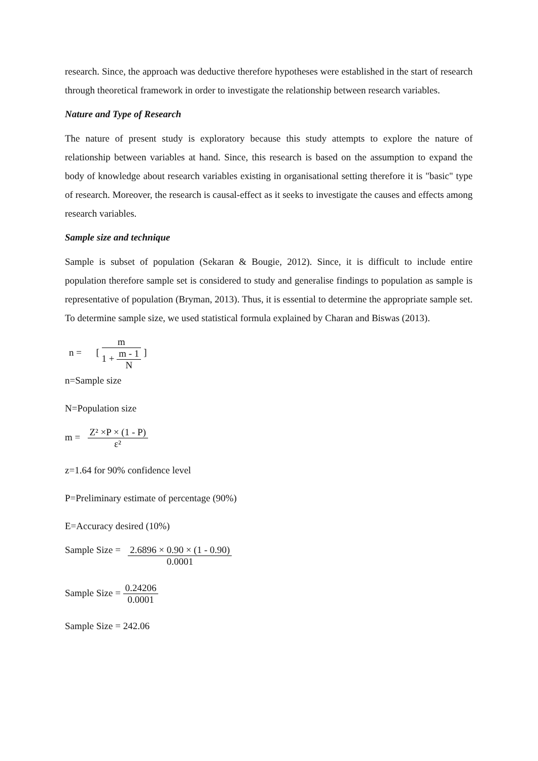research. Since, the approach was deductive therefore hypotheses were established in the start of research through theoretical framework in order to investigate the relationship between research variables.
Nature and Type of Research
The nature of present study is exploratory because this study attempts to explore the nature of relationship between variables at hand. Since, this research is based on the assumption to expand the body of knowledge about research variables existing in organisational setting therefore it is "basic" type of research. Moreover, the research is causal-effect as it seeks to investigate the causes and effects among research variables.
Sample size and technique
Sample is subset of population (Sekaran & Bougie, 2012). Since, it is difficult to include entire population therefore sample set is considered to study and generalise findings to population as sample is representative of population (Bryman, 2013). Thus, it is essential to determine the appropriate sample set. To determine sample size, we used statistical formula explained by Charan and Biswas (2013).
n = [
m
1 +
m - 1
N
]
n=Sample size
N=Population size
m =
Z² ×P × (1 - P)
ε²
z=1.64 for 90% confidence level
P=Preliminary estimate of percentage (90%)
E=Accuracy desired (10%)
Sample Size =
2.6896 × 0.90 × (1 - 0.90)
0.0001
Sample Size =
0.24206
0.0001
Sample Size = 242.06